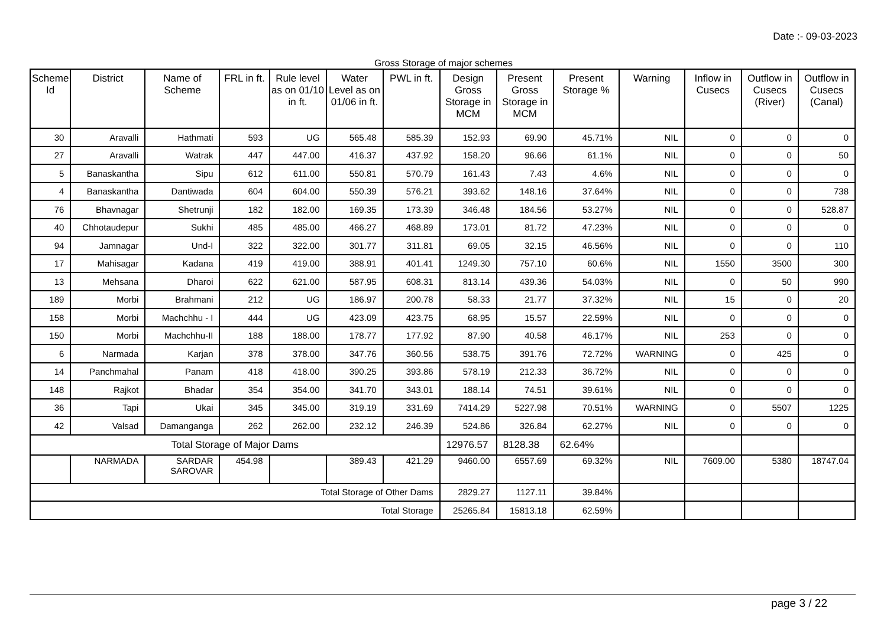Date :- 09-03-2023
Gross Storage of major schemes
| Scheme Id | District | Name of Scheme | FRL in ft. | Rule level as on 01/10 in ft. | Water Level as on 01/06 in ft. | PWL in ft. | Design Gross Storage in MCM | Present Gross Storage in MCM | Present Storage % | Warning | Inflow in Cusecs | Outflow in Cusecs (River) | Outflow in Cusecs (Canal) |
| --- | --- | --- | --- | --- | --- | --- | --- | --- | --- | --- | --- | --- | --- |
| 30 | Aravalli | Hathmati | 593 | UG | 565.48 | 585.39 | 152.93 | 69.90 | 45.71% | NIL | 0 | 0 | 0 |
| 27 | Aravalli | Watrak | 447 | 447.00 | 416.37 | 437.92 | 158.20 | 96.66 | 61.1% | NIL | 0 | 0 | 50 |
| 5 | Banaskantha | Sipu | 612 | 611.00 | 550.81 | 570.79 | 161.43 | 7.43 | 4.6% | NIL | 0 | 0 | 0 |
| 4 | Banaskantha | Dantiwada | 604 | 604.00 | 550.39 | 576.21 | 393.62 | 148.16 | 37.64% | NIL | 0 | 0 | 738 |
| 76 | Bhavnagar | Shetrunji | 182 | 182.00 | 169.35 | 173.39 | 346.48 | 184.56 | 53.27% | NIL | 0 | 0 | 528.87 |
| 40 | Chhotaudepur | Sukhi | 485 | 485.00 | 466.27 | 468.89 | 173.01 | 81.72 | 47.23% | NIL | 0 | 0 | 0 |
| 94 | Jamnagar | Und-I | 322 | 322.00 | 301.77 | 311.81 | 69.05 | 32.15 | 46.56% | NIL | 0 | 0 | 110 |
| 17 | Mahisagar | Kadana | 419 | 419.00 | 388.91 | 401.41 | 1249.30 | 757.10 | 60.6% | NIL | 1550 | 3500 | 300 |
| 13 | Mehsana | Dharoi | 622 | 621.00 | 587.95 | 608.31 | 813.14 | 439.36 | 54.03% | NIL | 0 | 50 | 990 |
| 189 | Morbi | Brahmani | 212 | UG | 186.97 | 200.78 | 58.33 | 21.77 | 37.32% | NIL | 15 | 0 | 20 |
| 158 | Morbi | Machchhu - I | 444 | UG | 423.09 | 423.75 | 68.95 | 15.57 | 22.59% | NIL | 0 | 0 | 0 |
| 150 | Morbi | Machchhu-II | 188 | 188.00 | 178.77 | 177.92 | 87.90 | 40.58 | 46.17% | NIL | 253 | 0 | 0 |
| 6 | Narmada | Karjan | 378 | 378.00 | 347.76 | 360.56 | 538.75 | 391.76 | 72.72% | WARNING | 0 | 425 | 0 |
| 14 | Panchmahal | Panam | 418 | 418.00 | 390.25 | 393.86 | 578.19 | 212.33 | 36.72% | NIL | 0 | 0 | 0 |
| 148 | Rajkot | Bhadar | 354 | 354.00 | 341.70 | 343.01 | 188.14 | 74.51 | 39.61% | NIL | 0 | 0 | 0 |
| 36 | Tapi | Ukai | 345 | 345.00 | 319.19 | 331.69 | 7414.29 | 5227.98 | 70.51% | WARNING | 0 | 5507 | 1225 |
| 42 | Valsad | Damanganga | 262 | 262.00 | 232.12 | 246.39 | 524.86 | 326.84 | 62.27% | NIL | 0 | 0 | 0 |
| Total Storage of Major Dams | | | | | | | 12976.57 | 8128.38 | 62.64% | | | | |
| | NARMADA | SARDAR SAROVAR | 454.98 | | 389.43 | 421.29 | 9460.00 | 6557.69 | 69.32% | NIL | 7609.00 | 5380 | 18747.04 |
| Total Storage of Other Dams | | | | | | | 2829.27 | 1127.11 | 39.84% | | | | |
| Total Storage | | | | | | | 25265.84 | 15813.18 | 62.59% | | | | |
page 3 / 22